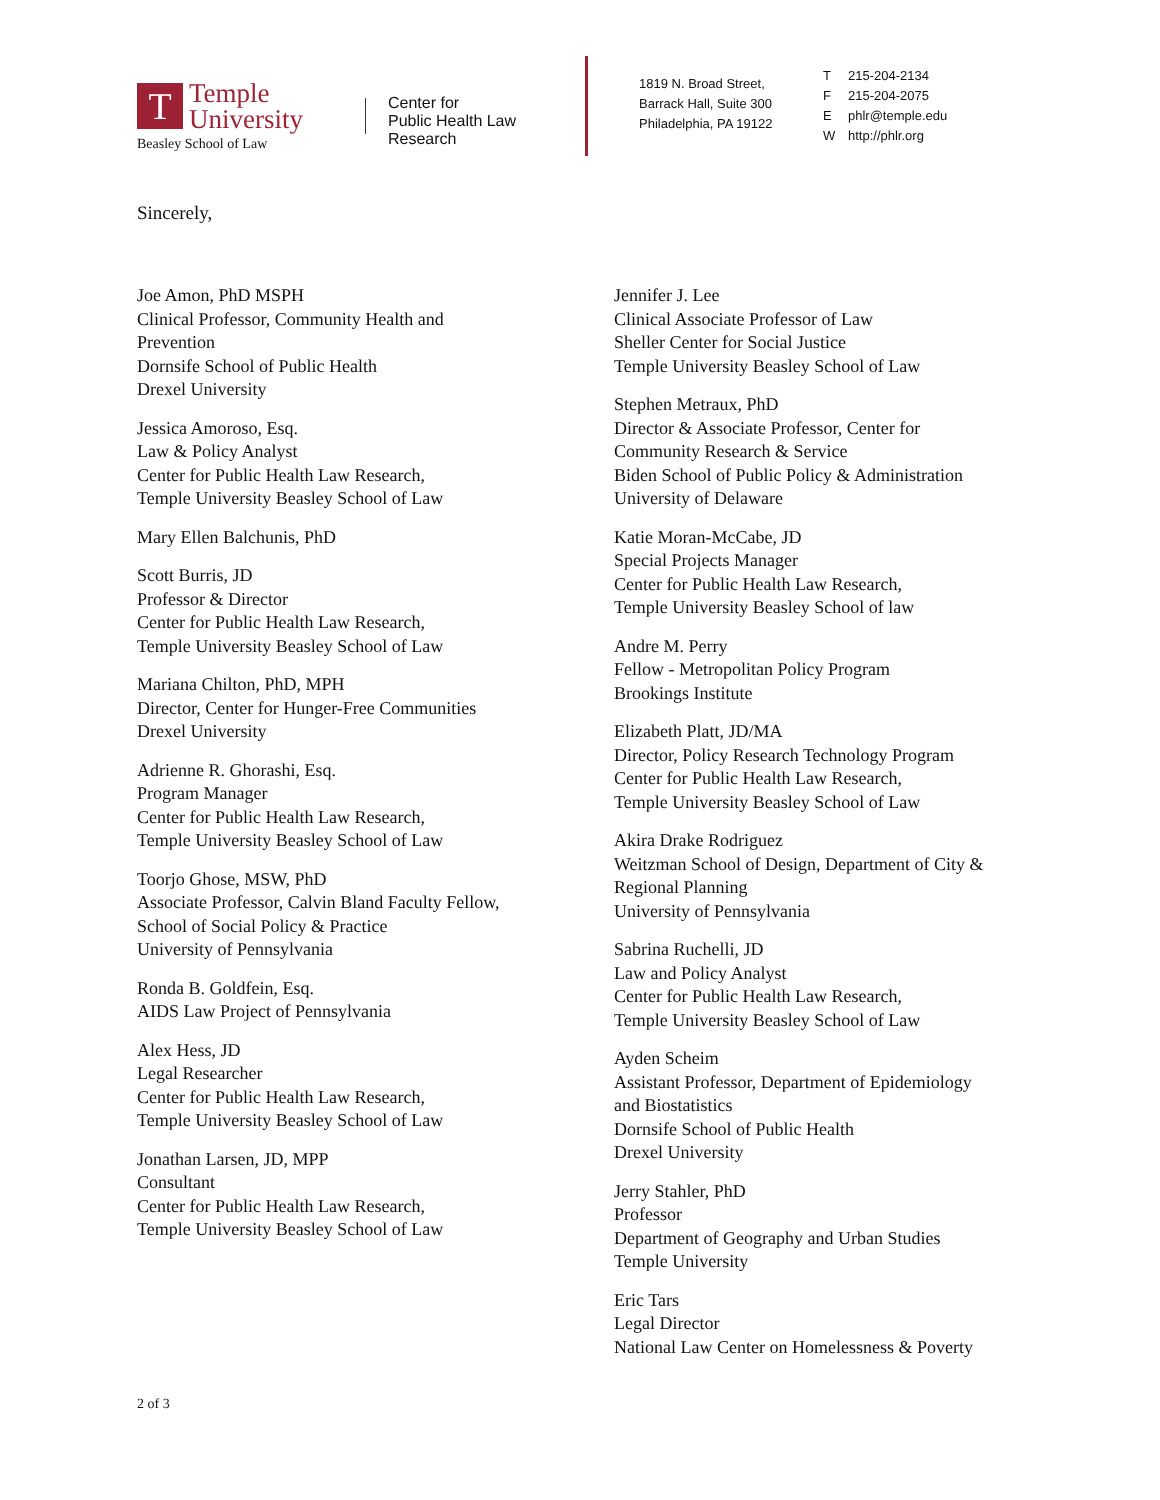T
Temple
University
Beasley School of Law
Center for
Public Health Law
Research
1819 N. Broad Street,
Barrack Hall, Suite 300
Philadelphia, PA 19122
T 215-204-2134
F 215-204-2075
Ephlr@temple.edu
Whttp://phlr.org
Sincerely,
Joe Amon, PhD MSPH
Clinical Professor, Community Health and
Prevention
Dornsife School of Public Health
Drexel University
Jessica Amoroso, Esq.
Law & Policy Analyst
Center for Public Health Law Research,
Temple University Beasley School of Law
Mary Ellen Balchunis, PhD
Scott Burris, JD
Professor & Director
Center for Public Health Law Research,
Temple University Beasley School of Law
Mariana Chilton, PhD, MPH
Director, Center for Hunger-Free Communities
Drexel University
Adrienne R. Ghorashi, Esq.
Program Manager
Center for Public Health Law Research,
Temple University Beasley School of Law
Toorjo Ghose, MSW, PhD
Associate Professor, Calvin Bland Faculty Fellow,
School of Social Policy & Practice
University of Pennsylvania
Ronda B. Goldfein, Esq.
AIDS Law Project of Pennsylvania
Alex Hess, JD
Legal Researcher
Center for Public Health Law Research,
Temple University Beasley School of Law
Jonathan Larsen, JD, MPP
Consultant
Center for Public Health Law Research,
Temple University Beasley School of Law
Jennifer J. Lee
Clinical Associate Professor of Law
Sheller Center for Social Justice
Temple University Beasley School of Law
Stephen Metraux, PhD
Director & Associate Professor, Center for
Community Research & Service
Biden School of Public Policy & Administration
University of Delaware
Katie Moran-McCabe, JD
Special Projects Manager
Center for Public Health Law Research,
Temple University Beasley School of law
Andre M. Perry
Fellow - Metropolitan Policy Program
Brookings Institute
Elizabeth Platt, JD/MA
Director, Policy Research Technology Program
Center for Public Health Law Research,
Temple University Beasley School of Law
Akira Drake Rodriguez
Weitzman School of Design, Department of City &
Regional Planning
University of Pennsylvania
Sabrina Ruchelli, JD
Law and Policy Analyst
Center for Public Health Law Research,
Temple University Beasley School of Law
Ayden Scheim
Assistant Professor, Department of Epidemiology
and Biostatistics
Dornsife School of Public Health
Drexel University
Jerry Stahler, PhD
Professor
Department of Geography and Urban Studies
Temple University
Eric Tars
Legal Director
National Law Center on Homelessness & Poverty
2 of 3